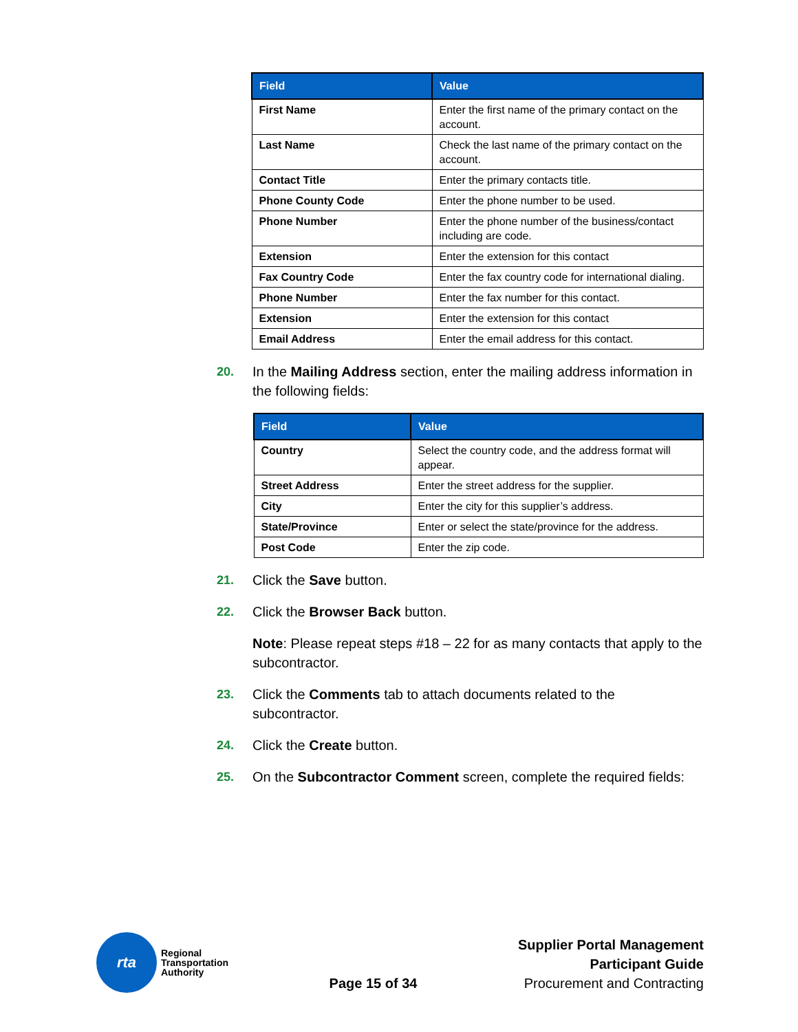| Field | Value |
| --- | --- |
| First Name | Enter the first name of the primary contact on the account. |
| Last Name | Check the last name of the primary contact on the account. |
| Contact Title | Enter the primary contacts title. |
| Phone County Code | Enter the phone number to be used. |
| Phone Number | Enter the phone number of the business/contact including are code. |
| Extension | Enter the extension for this contact |
| Fax Country Code | Enter the fax country code for international dialing. |
| Phone Number | Enter the fax number for this contact. |
| Extension | Enter the extension for this contact |
| Email Address | Enter the email address for this contact. |
20. In the Mailing Address section, enter the mailing address information in the following fields:
| Field | Value |
| --- | --- |
| Country | Select the country code, and the address format will appear. |
| Street Address | Enter the street address for the supplier. |
| City | Enter the city for this supplier’s address. |
| State/Province | Enter or select the state/province for the address. |
| Post Code | Enter the zip code. |
21. Click the Save button.
22. Click the Browser Back button.
Note: Please repeat steps #18 – 22 for as many contacts that apply to the subcontractor.
23. Click the Comments tab to attach documents related to the subcontractor.
24. Click the Create button.
25. On the Subcontractor Comment screen, complete the required fields:
rta
Regional
Transportation
Authority
Page 15 of 34
Supplier Portal Management
Participant Guide
Procurement and Contracting